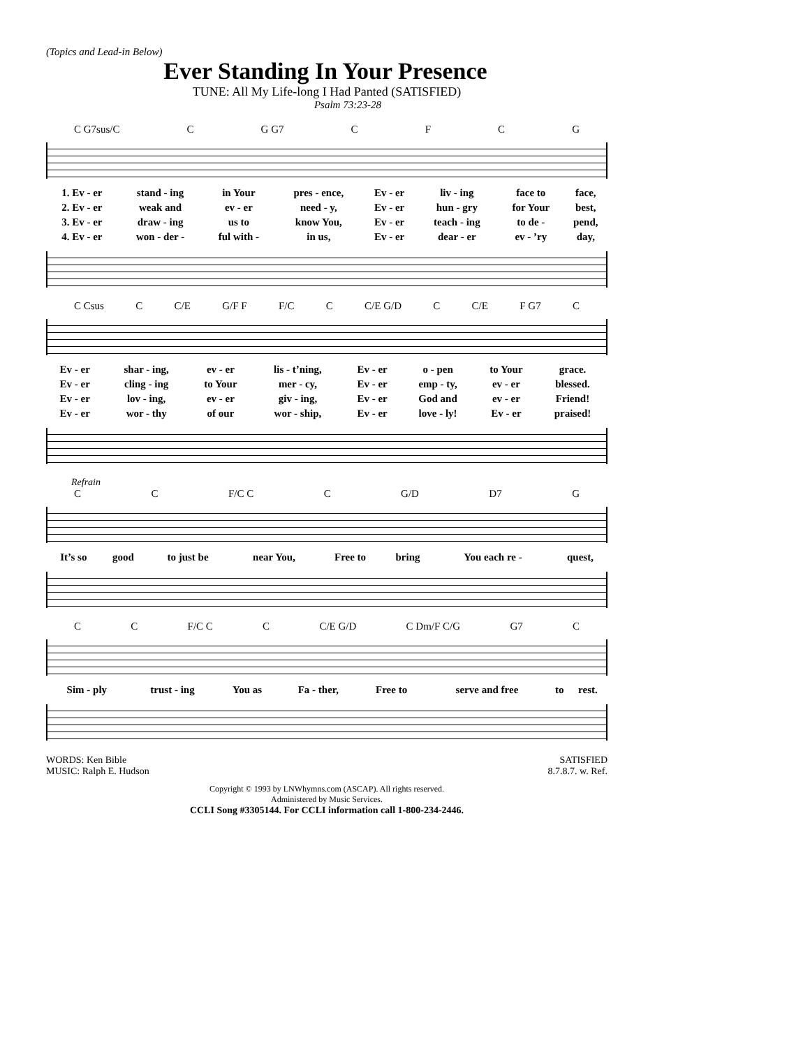(Topics and Lead-in Below)
Ever Standing In Your Presence
TUNE: All My Life-long I Had Panted (SATISFIED)
Psalm 73:23-28
C G7sus/C C G G7 CFCG
| 1. Ev - er | stand - ing | in Your | pres - ence, | Ev - er | liv - ing | face to | face, |
| 2. Ev - er | weak and | ev - er | need - y, | Ev - er | hun - gry | for Your | best, |
| 3. Ev - er | draw - ing | us to | know You, | Ev - er | teach - ing | to de - | pend, |
| 4. Ev - er | won - der - | ful with - | in us, | Ev - er | dear - er | ev - ’ry | day, |
C Csus C C/E G/F F F/C C C/E G/D C C/E F G7 C
| Ev - er | shar - ing, | ev - er | lis - t’ning, | Ev - er | o - pen | to Your | grace. |
| Ev - er | cling - ing | to Your | mer - cy, | Ev - er | emp - ty, | ev - er | blessed. |
| Ev - er | lov - ing, | ev - er | giv - ing, | Ev - er | God and | ev - er | Friend! |
| Ev - er | wor - thy | of our | wor - ship, | Ev - er | love - ly! | Ev - er | praised! |
Refrain
C C F/C C C G/D D7 G
| It’s so | good | to just be | near You, | Free to | bring | You each re - | quest, |
C C F/C C C C/E G/D C Dm/F C/G G7 C
| Sim - ply | trust - ing | You as | Fa - ther, | Free to | serve and free | to | rest. |
WORDS: Ken Bible
MUSIC: Ralph E. Hudson
SATISFIED
8.7.8.7. w. Ref.
Copyright © 1993 by LNWhymns.com (ASCAP). All rights reserved.
Administered by Music Services.
CCLI Song #3305144. For CCLI information call 1-800-234-2446.